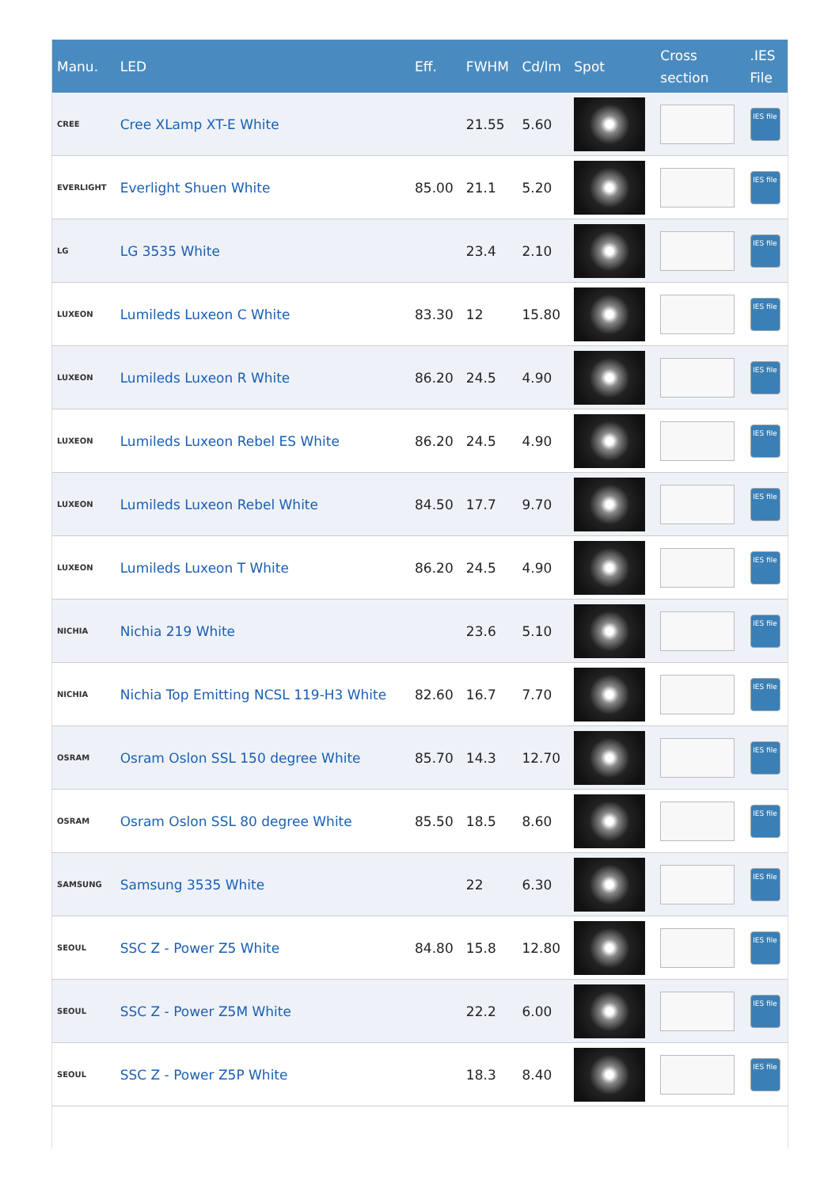| Manu. | LED | Eff. | FWHM | Cd/lm | Spot | Cross section | .IES File |
| --- | --- | --- | --- | --- | --- | --- | --- |
| CREE | Cree XLamp XT-E White | | 21.55 | 5.60 | | | IES file |
| EVERLIGHT | Everlight Shuen White | 85.00 | 21.1 | 5.20 | | | IES file |
| LG | LG 3535 White | | 23.4 | 2.10 | | | IES file |
| LUXEON | Lumileds Luxeon C White | 83.30 | 12 | 15.80 | | | IES file |
| LUXEON | Lumileds Luxeon R White | 86.20 | 24.5 | 4.90 | | | IES file |
| LUXEON | Lumileds Luxeon Rebel ES White | 86.20 | 24.5 | 4.90 | | | IES file |
| LUXEON | Lumileds Luxeon Rebel White | 84.50 | 17.7 | 9.70 | | | IES file |
| LUXEON | Lumileds Luxeon T White | 86.20 | 24.5 | 4.90 | | | IES file |
| NICHIA | Nichia 219 White | | 23.6 | 5.10 | | | IES file |
| NICHIA | Nichia Top Emitting NCSL 119-H3 White | 82.60 | 16.7 | 7.70 | | | IES file |
| OSRAM | Osram Oslon SSL 150 degree White | 85.70 | 14.3 | 12.70 | | | IES file |
| OSRAM | Osram Oslon SSL 80 degree White | 85.50 | 18.5 | 8.60 | | | IES file |
| SAMSUNG | Samsung 3535 White | | 22 | 6.30 | | | IES file |
| SEOUL | SSC Z - Power Z5 White | 84.80 | 15.8 | 12.80 | | | IES file |
| SEOUL | SSC Z - Power Z5M White | | 22.2 | 6.00 | | | IES file |
| SEOUL | SSC Z - Power Z5P White | | 18.3 | 8.40 | | | IES file |